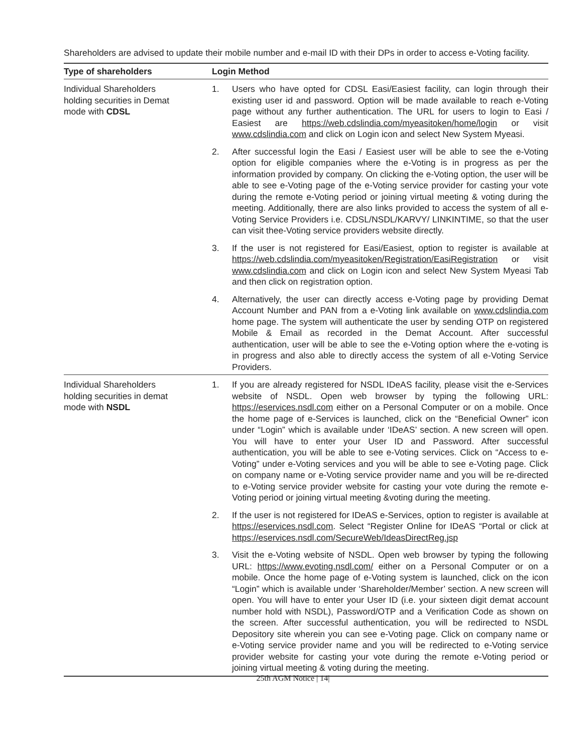Shareholders are advised to update their mobile number and e-mail ID with their DPs in order to access e-Voting facility.
| Type of shareholders | Login Method | |
| --- | --- | --- |
| Individual Shareholders holding securities in Demat mode with CDSL | 1. | Users who have opted for CDSL Easi/Easiest facility, can login through their existing user id and password. Option will be made available to reach e-Voting page without any further authentication. The URL for users to login to Easi / Easiest are https://web.cdslindia.com/myeasitoken/home/login or visit www.cdslindia.com and click on Login icon and select New System Myeasi. |
| | 2. | After successful login the Easi / Easiest user will be able to see the e-Voting option for eligible companies where the e-Voting is in progress as per the information provided by company. On clicking the e-Voting option, the user will be able to see e-Voting page of the e-Voting service provider for casting your vote during the remote e-Voting period or joining virtual meeting & voting during the meeting. Additionally, there are also links provided to access the system of all e-Voting Service Providers i.e. CDSL/NSDL/KARVY/ LINKINTIME, so that the user can visit thee-Voting service providers website directly. |
| | 3. | If the user is not registered for Easi/Easiest, option to register is available at https://web.cdslindia.com/myeasitoken/Registration/EasiRegistration or visit www.cdslindia.com and click on Login icon and select New System Myeasi Tab and then click on registration option. |
| | 4. | Alternatively, the user can directly access e-Voting page by providing Demat Account Number and PAN from a e-Voting link available on www.cdslindia.com home page. The system will authenticate the user by sending OTP on registered Mobile & Email as recorded in the Demat Account. After successful authentication, user will be able to see the e-Voting option where the e-voting is in progress and also able to directly access the system of all e-Voting Service Providers. |
| Individual Shareholders holding securities in demat mode with NSDL | 1. | If you are already registered for NSDL IDeAS facility, please visit the e-Services website of NSDL. Open web browser by typing the following URL: https://eservices.nsdl.com either on a Personal Computer or on a mobile. Once the home page of e-Services is launched, click on the “Beneficial Owner” icon under “Login” which is available under ‘IDeAS’ section. A new screen will open. You will have to enter your User ID and Password. After successful authentication, you will be able to see e-Voting services. Click on “Access to e-Voting” under e-Voting services and you will be able to see e-Voting page. Click on company name or e-Voting service provider name and you will be re-directed to e-Voting service provider website for casting your vote during the remote e-Voting period or joining virtual meeting &voting during the meeting. |
| | 2. | If the user is not registered for IDeAS e-Services, option to register is available at https://eservices.nsdl.com . Select “Register Online for IDeAS “Portal or click at https://eservices.nsdl.com/SecureWeb/IdeasDirectReg.jsp |
| | 3. | Visit the e-Voting website of NSDL. Open web browser by typing the following URL: https://www.evoting.nsdl.com/ either on a Personal Computer or on a mobile. Once the home page of e-Voting system is launched, click on the icon “Login” which is available under ‘Shareholder/Member’ section. A new screen will open. You will have to enter your User ID (i.e. your sixteen digit demat account number hold with NSDL), Password/OTP and a Verification Code as shown on the screen. After successful authentication, you will be redirected to NSDL Depository site wherein you can see e-Voting page. Click on company name or e-Voting service provider name and you will be redirected to e-Voting service provider website for casting your vote during the remote e-Voting period or joining virtual meeting & voting during the meeting. |
25th AGM Notice | 14|